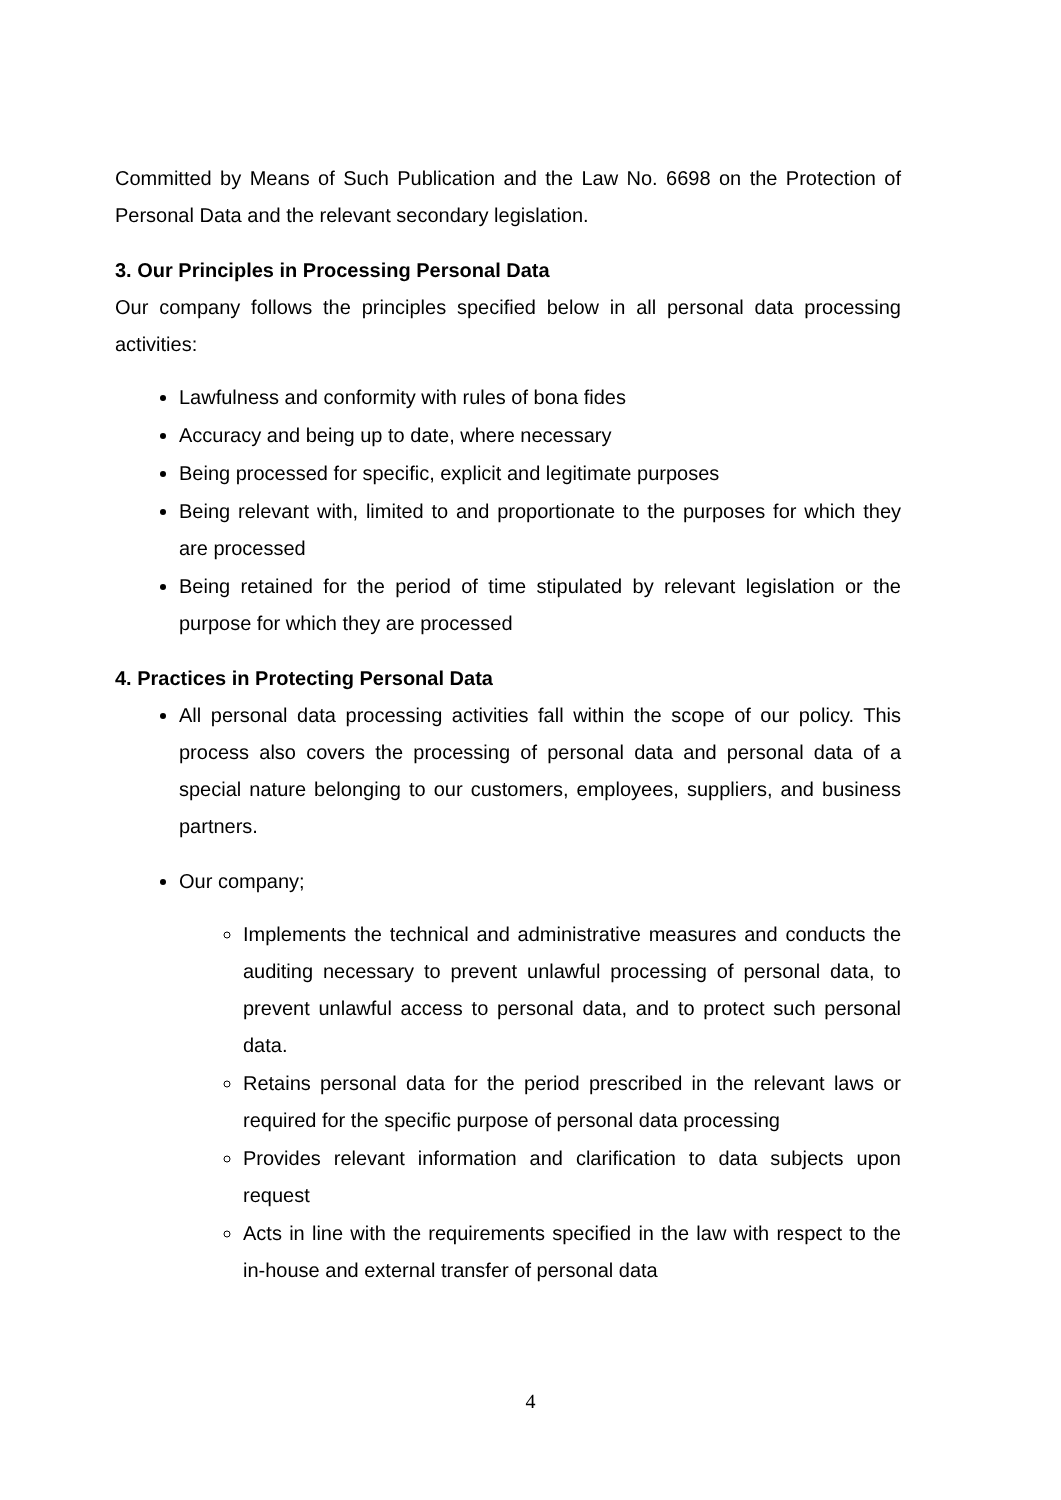Committed by Means of Such Publication and the Law No. 6698 on the Protection of Personal Data and the relevant secondary legislation.
3. Our Principles in Processing Personal Data
Our company follows the principles specified below in all personal data processing activities:
Lawfulness and conformity with rules of bona fides
Accuracy and being up to date, where necessary
Being processed for specific, explicit and legitimate purposes
Being relevant with, limited to and proportionate to the purposes for which they are processed
Being retained for the period of time stipulated by relevant legislation or the purpose for which they are processed
4. Practices in Protecting Personal Data
All personal data processing activities fall within the scope of our policy. This process also covers the processing of personal data and personal data of a special nature belonging to our customers, employees, suppliers, and business partners.
Our company;
Implements the technical and administrative measures and conducts the auditing necessary to prevent unlawful processing of personal data, to prevent unlawful access to personal data, and to protect such personal data.
Retains personal data for the period prescribed in the relevant laws or required for the specific purpose of personal data processing
Provides relevant information and clarification to data subjects upon request
Acts in line with the requirements specified in the law with respect to the in-house and external transfer of personal data
4